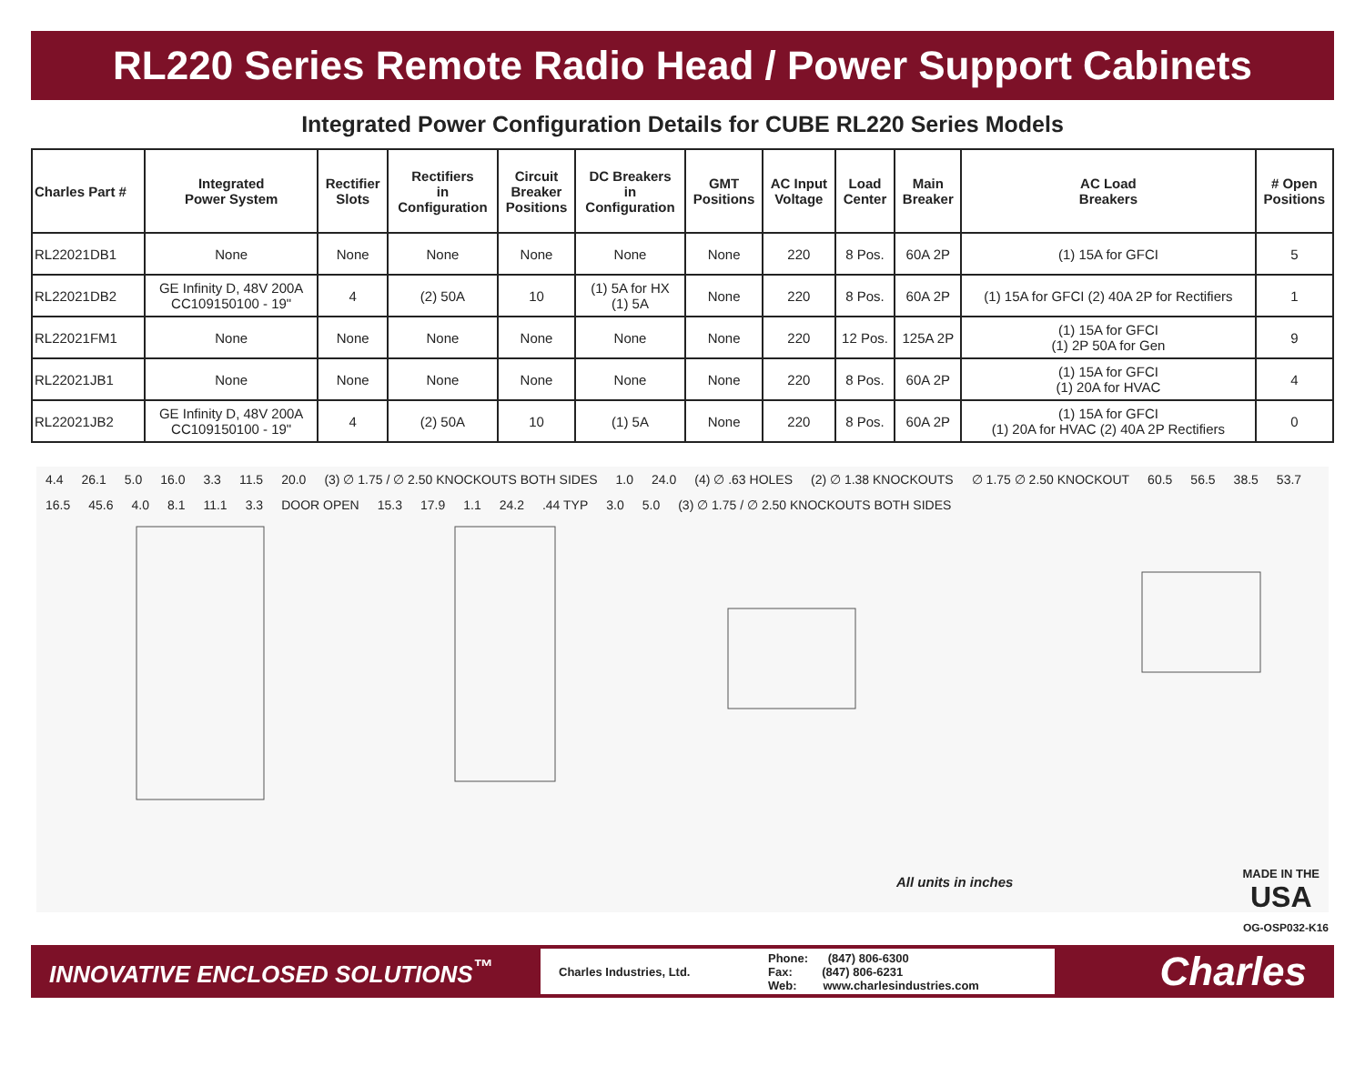RL220 Series Remote Radio Head / Power Support Cabinets
Integrated Power Configuration Details for CUBE RL220 Series Models
| Charles Part # | Integrated Power System | Rectifier Slots | Rectifiers in Configuration | Circuit Breaker Positions | DC Breakers in Configuration | GMT Positions | AC Input Voltage | Load Center | Main Breaker | AC Load Breakers | # Open Positions |
| --- | --- | --- | --- | --- | --- | --- | --- | --- | --- | --- | --- |
| RL22021DB1 | None | None | None | None | None | None | 220 | 8 Pos. | 60A 2P | (1) 15A for GFCI | 5 |
| RL22021DB2 | GE Infinity D, 48V 200A CC109150100 - 19" | 4 | (2) 50A | 10 | (1) 5A for HX (1) 5A | None | 220 | 8 Pos. | 60A 2P | (1) 15A for GFCI (2) 40A 2P for Rectifiers | 1 |
| RL22021FM1 | None | None | None | None | None | None | 220 | 12 Pos. | 125A 2P | (1) 15A for GFCI (1) 2P 50A for Gen | 9 |
| RL22021JB1 | None | None | None | None | None | None | 220 | 8 Pos. | 60A 2P | (1) 15A for GFCI (1) 20A for HVAC | 4 |
| RL22021JB2 | GE Infinity D, 48V 200A CC109150100 - 19" | 4 | (2) 50A | 10 | (1) 5A | None | 220 | 8 Pos. | 60A 2P | (1) 15A for GFCI (1) 20A for HVAC (2) 40A 2P Rectifiers | 0 |
4.4 26.1 5.0 16.0 3.3 11.5 20.0 (3) ∅ 1.75 / ∅ 2.50 KNOCKOUTS BOTH SIDES 1.0 24.0 (4) ∅ .63 HOLES (2) ∅ 1.38 KNOCKOUTS ∅ 1.75 ∅ 2.50 KNOCKOUT 60.5 56.5 38.5 53.7 16.5 45.6 4.0 8.1 11.1 3.3 DOOR OPEN 15.3 17.9 1.1 24.2.44 TYP 3.0 5.0 (3) ∅ 1.75 / ∅ 2.50 KNOCKOUTS BOTH SIDES
All units in inches
MADE IN THE
USA
OG-OSP032-K16
INNOVATIVE ENCLOSED SOLUTIONS<sup>™</sup>
Charles Industries, Ltd.
Phone: (847) 806-6300
Fax: (847) 806-6231
Web: www.charlesindustries.com
Charles